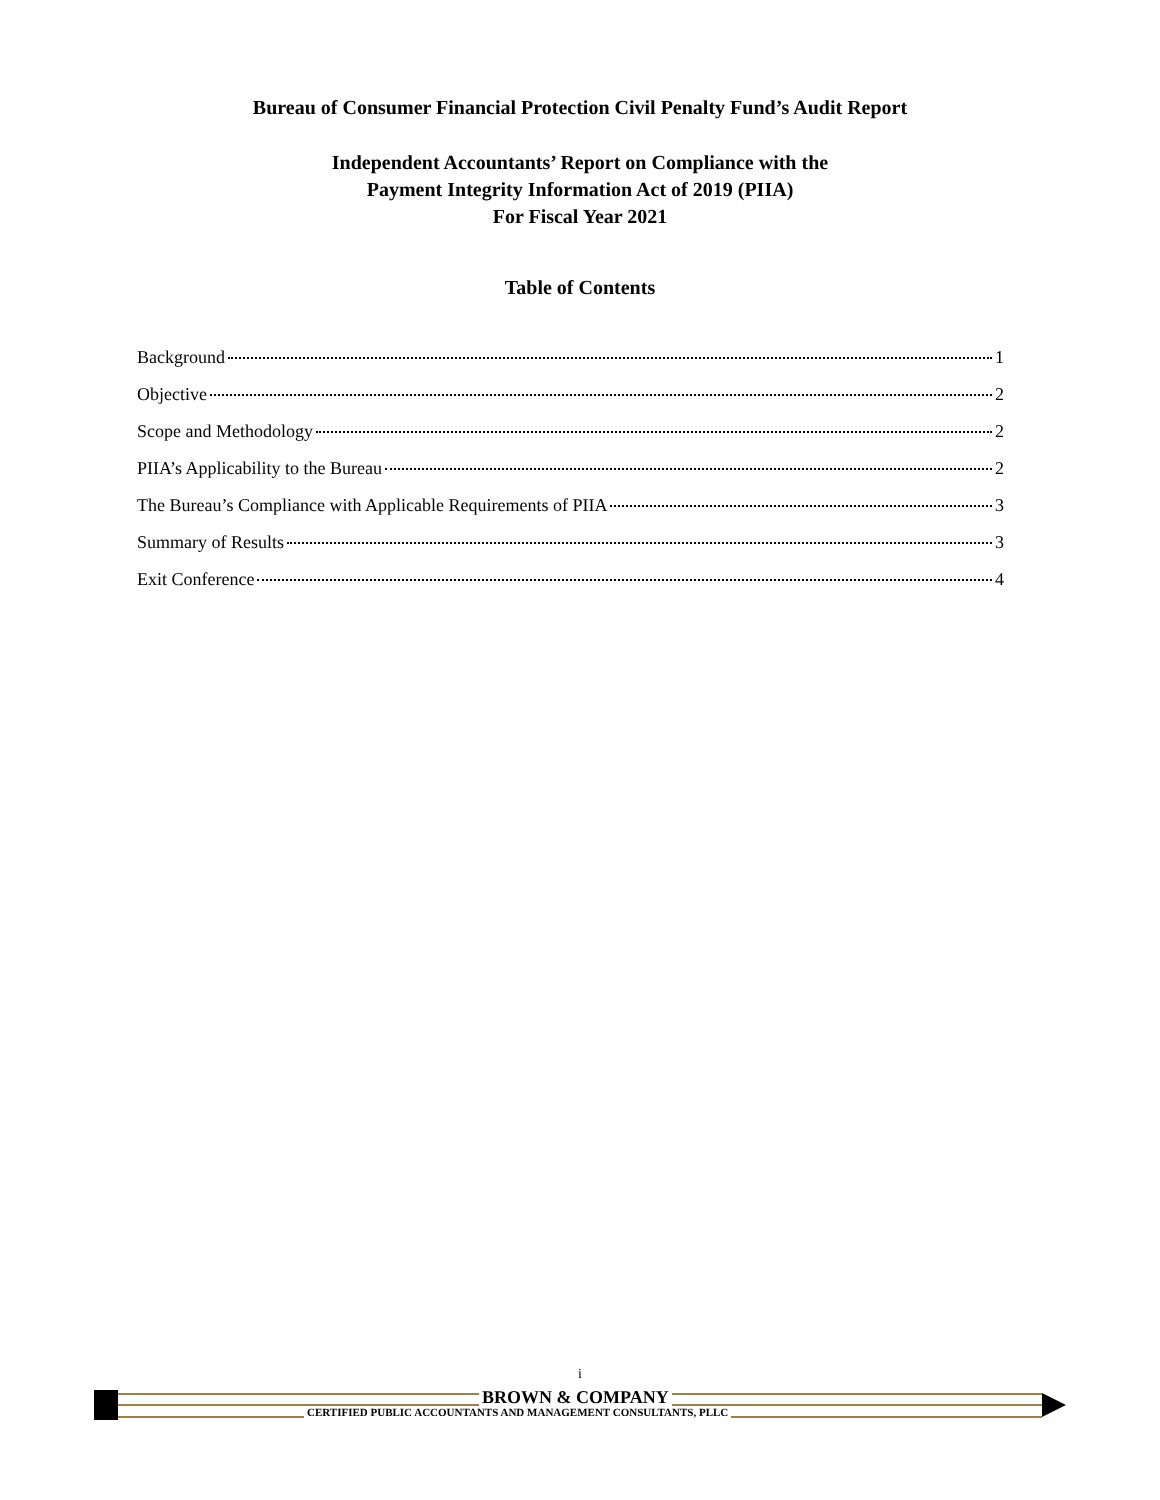Bureau of Consumer Financial Protection Civil Penalty Fund’s Audit Report
Independent Accountants’ Report on Compliance with the
Payment Integrity Information Act of 2019 (PIIA)
For Fiscal Year 2021
Table of Contents
Background 1
Objective 2
Scope and Methodology 2
PIIA’s Applicability to the Bureau 2
The Bureau’s Compliance with Applicable Requirements of PIIA 3
Summary of Results 3
Exit Conference 4
i
BROWN & COMPANY
CERTIFIED PUBLIC ACCOUNTANTS AND MANAGEMENT CONSULTANTS, PLLC